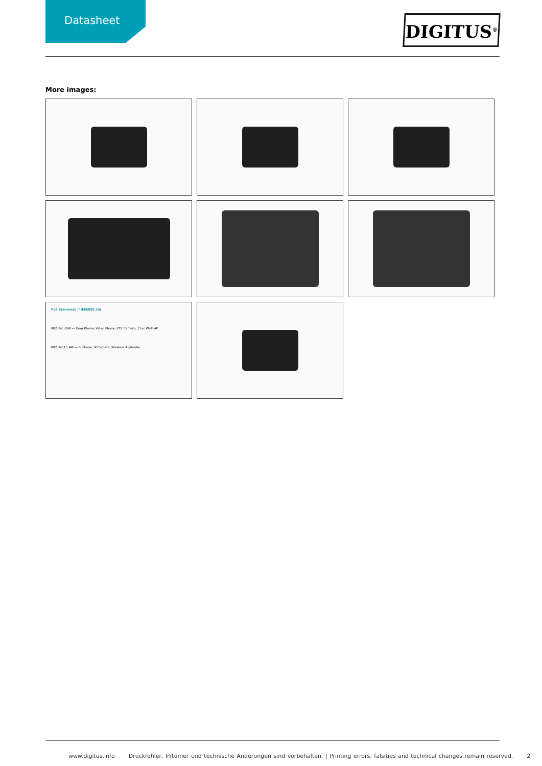Datasheet
DIGITUS<sup>®</sup>
More images:
PoE Standards // IEEE802.3at
802.3at 30W — Door Phone, Video Phone, PTZ Camera, 11ac Wi-Fi AP
802.3af 15.4W — IP Phone, IP Camera, Wireless AP/Router
www.digitus.info Druckfehler, Irrtümer und technische Änderungen sind vorbehalten. | Printing errors, falsities and technical changes remain reserved. 2